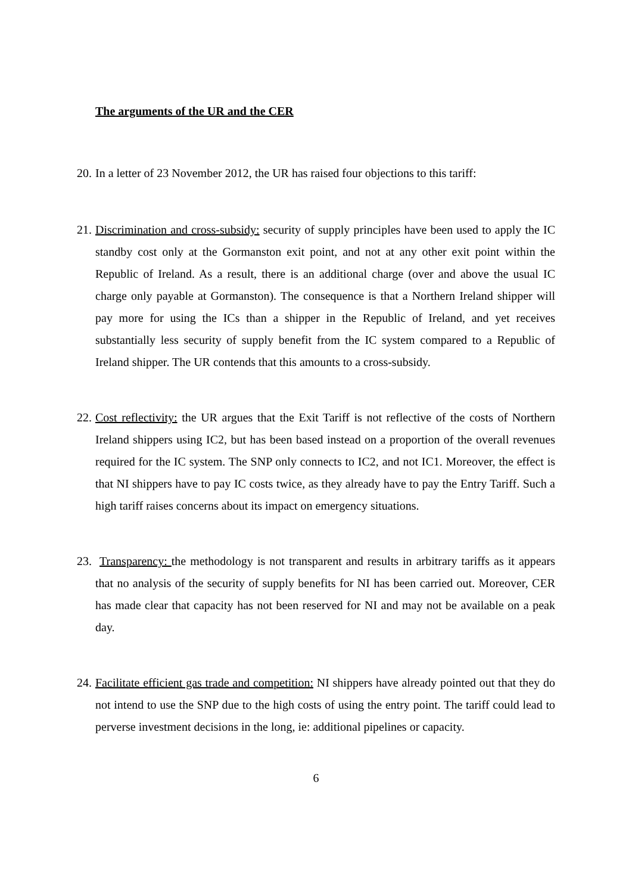The arguments of the UR and the CER
20.
In a letter of 23 November 2012, the UR has raised four objections to this tariff:
21.
Discrimination and cross-subsidy: security of supply principles have been used to apply the IC standby cost only at the Gormanston exit point, and not at any other exit point within the Republic of Ireland. As a result, there is an additional charge (over and above the usual IC charge only payable at Gormanston). The consequence is that a Northern Ireland shipper will pay more for using the ICs than a shipper in the Republic of Ireland, and yet receives substantially less security of supply benefit from the IC system compared to a Republic of Ireland shipper. The UR contends that this amounts to a cross-subsidy.
22.
Cost reflectivity: the UR argues that the Exit Tariff is not reflective of the costs of Northern Ireland shippers using IC2, but has been based instead on a proportion of the overall revenues required for the IC system. The SNP only connects to IC2, and not IC1. Moreover, the effect is that NI shippers have to pay IC costs twice, as they already have to pay the Entry Tariff. Such a high tariff raises concerns about its impact on emergency situations.
23.
Transparency: the methodology is not transparent and results in arbitrary tariffs as it appears that no analysis of the security of supply benefits for NI has been carried out. Moreover, CER has made clear that capacity has not been reserved for NI and may not be available on a peak day.
24.
Facilitate efficient gas trade and competition: NI shippers have already pointed out that they do not intend to use the SNP due to the high costs of using the entry point. The tariff could lead to perverse investment decisions in the long, ie: additional pipelines or capacity.
6